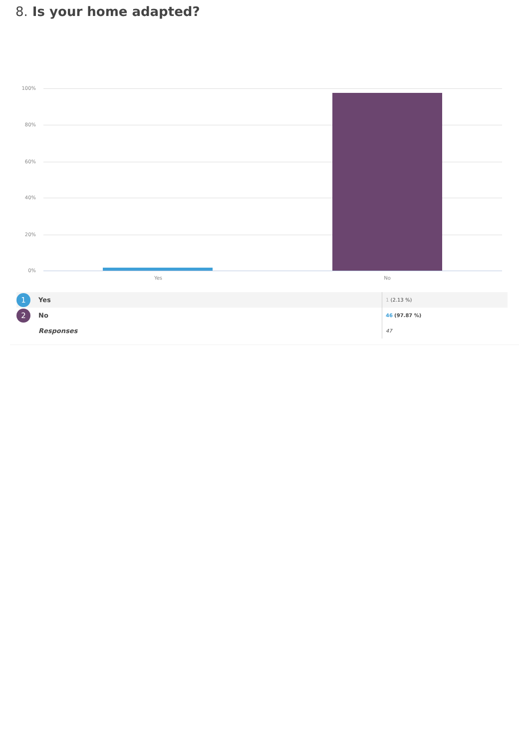8. Is your home adapted?
100%
80%
60%
40%
20%
0% Yes No
| 1 | Yes | 1 (2.13 %) |
| 2 | No | 46 (97.87 %) |
| | Responses | 47 |